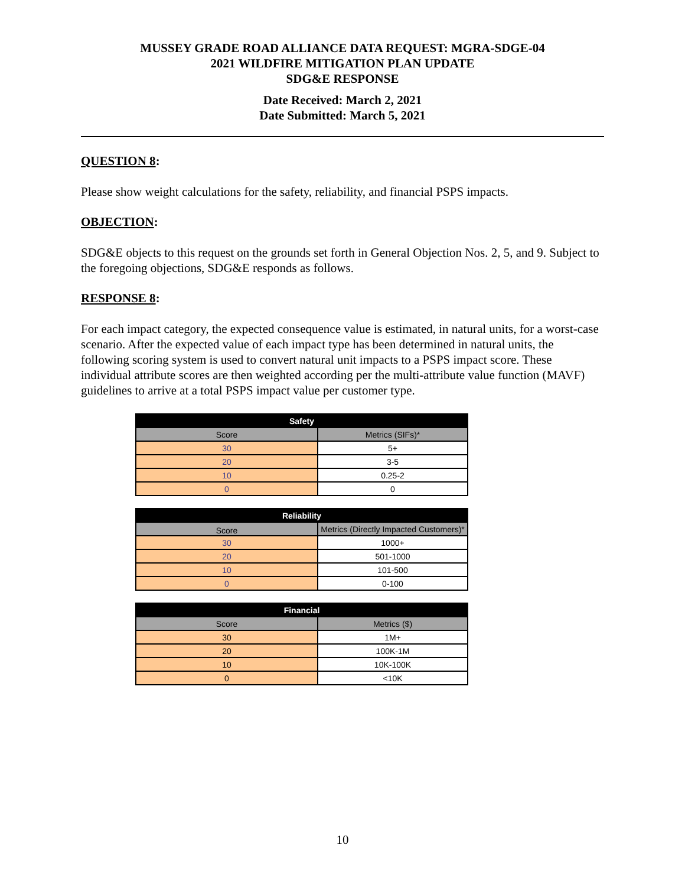MUSSEY GRADE ROAD ALLIANCE DATA REQUEST: MGRA-SDGE-04
2021 WILDFIRE MITIGATION PLAN UPDATE
SDG&E RESPONSE
Date Received: March 2, 2021
Date Submitted: March 5, 2021
QUESTION 8:
Please show weight calculations for the safety, reliability, and financial PSPS impacts.
OBJECTION:
SDG&E objects to this request on the grounds set forth in General Objection Nos. 2, 5, and 9. Subject to the foregoing objections, SDG&E responds as follows.
RESPONSE 8:
For each impact category, the expected consequence value is estimated, in natural units, for a worst-case scenario. After the expected value of each impact type has been determined in natural units, the following scoring system is used to convert natural unit impacts to a PSPS impact score. These individual attribute scores are then weighted according per the multi-attribute value function (MAVF) guidelines to arrive at a total PSPS impact value per customer type.
| Safety | |
| --- | --- |
| Score | Metrics (SIFs)* |
| 30 | 5+ |
| 20 | 3-5 |
| 10 | 0.25-2 |
| 0 | 0 |
| Reliability | |
| --- | --- |
| Score | Metrics (Directly Impacted Customers)* |
| 30 | 1000+ |
| 20 | 501-1000 |
| 10 | 101-500 |
| 0 | 0-100 |
| Financial | |
| --- | --- |
| Score | Metrics ($) |
| 30 | 1M+ |
| 20 | 100K-1M |
| 10 | 10K-100K |
| 0 | <10K |
10